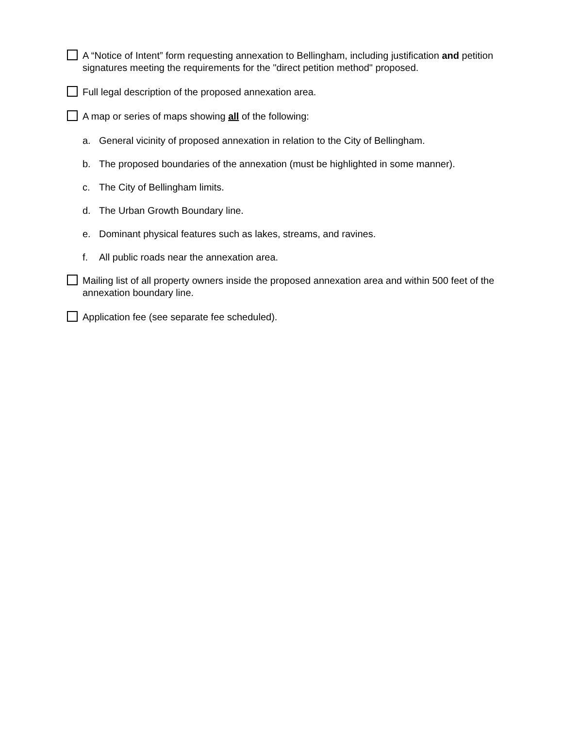A “Notice of Intent” form requesting annexation to Bellingham, including justification and petition signatures meeting the requirements for the "direct petition method" proposed.
Full legal description of the proposed annexation area.
A map or series of maps showing all of the following:
a. General vicinity of proposed annexation in relation to the City of Bellingham.
b. The proposed boundaries of the annexation (must be highlighted in some manner).
c. The City of Bellingham limits.
d. The Urban Growth Boundary line.
e. Dominant physical features such as lakes, streams, and ravines.
f. All public roads near the annexation area.
Mailing list of all property owners inside the proposed annexation area and within 500 feet of the annexation boundary line.
Application fee (see separate fee scheduled).